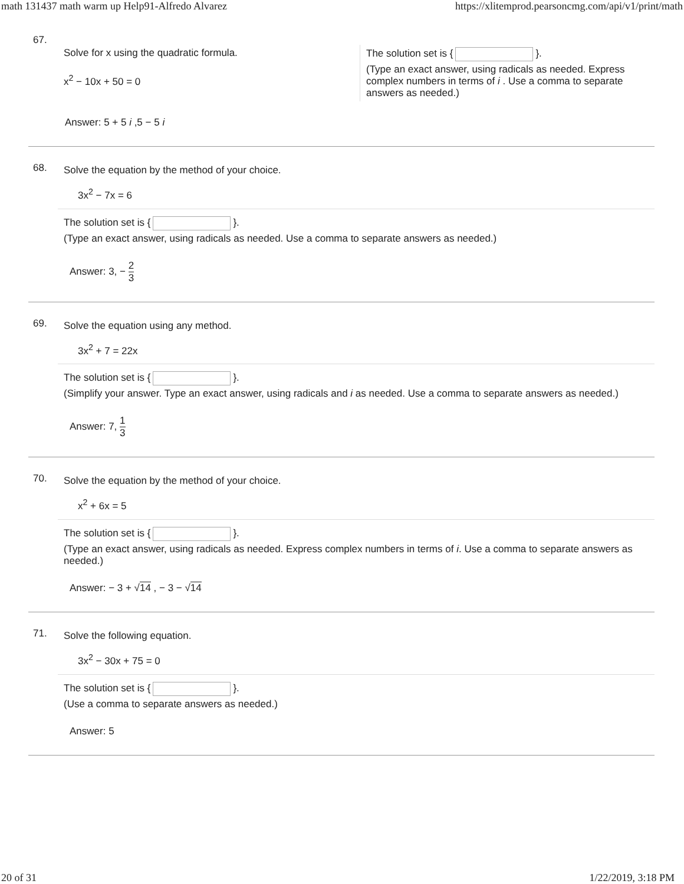math 131437 math warm up Help91-Alfredo Alvarez https://xlitemprod.pearsoncmg.com/api/v1/print/math
67.
Solve for x using the quadratic formula.
x<sup>2</sup> − 10x + 50 = 0
The solution set is { }.
(Type an exact answer, using radicals as needed. Express complex numbers in terms of i . Use a comma to separate answers as needed.)
Answer: 5 + 5 i ,5 − 5 i
68.
Solve the equation by the method of your choice.
3x<sup>2</sup> − 7x = 6
The solution set is { }.
(Type an exact answer, using radicals as needed. Use a comma to separate answers as needed.)
Answer: 3, − 2 3
69.
Solve the equation using any method.
3x<sup>2</sup> + 7 = 22x
The solution set is { }.
(Simplify your answer. Type an exact answer, using radicals and i as needed. Use a comma to separate answers as needed.)
Answer: 7, 1 3
70.
Solve the equation by the method of your choice.
x<sup>2</sup> + 6x = 5
The solution set is { }.
(Type an exact answer, using radicals as needed. Express complex numbers in terms of i. Use a comma to separate answers as needed.)
Answer: − 3 + √14 , − 3 − √14
71.
Solve the following equation.
3x<sup>2</sup> − 30x + 75 = 0
The solution set is { }.
(Use a comma to separate answers as needed.)
Answer: 5
20 of 31 1/22/2019, 3:18 PM